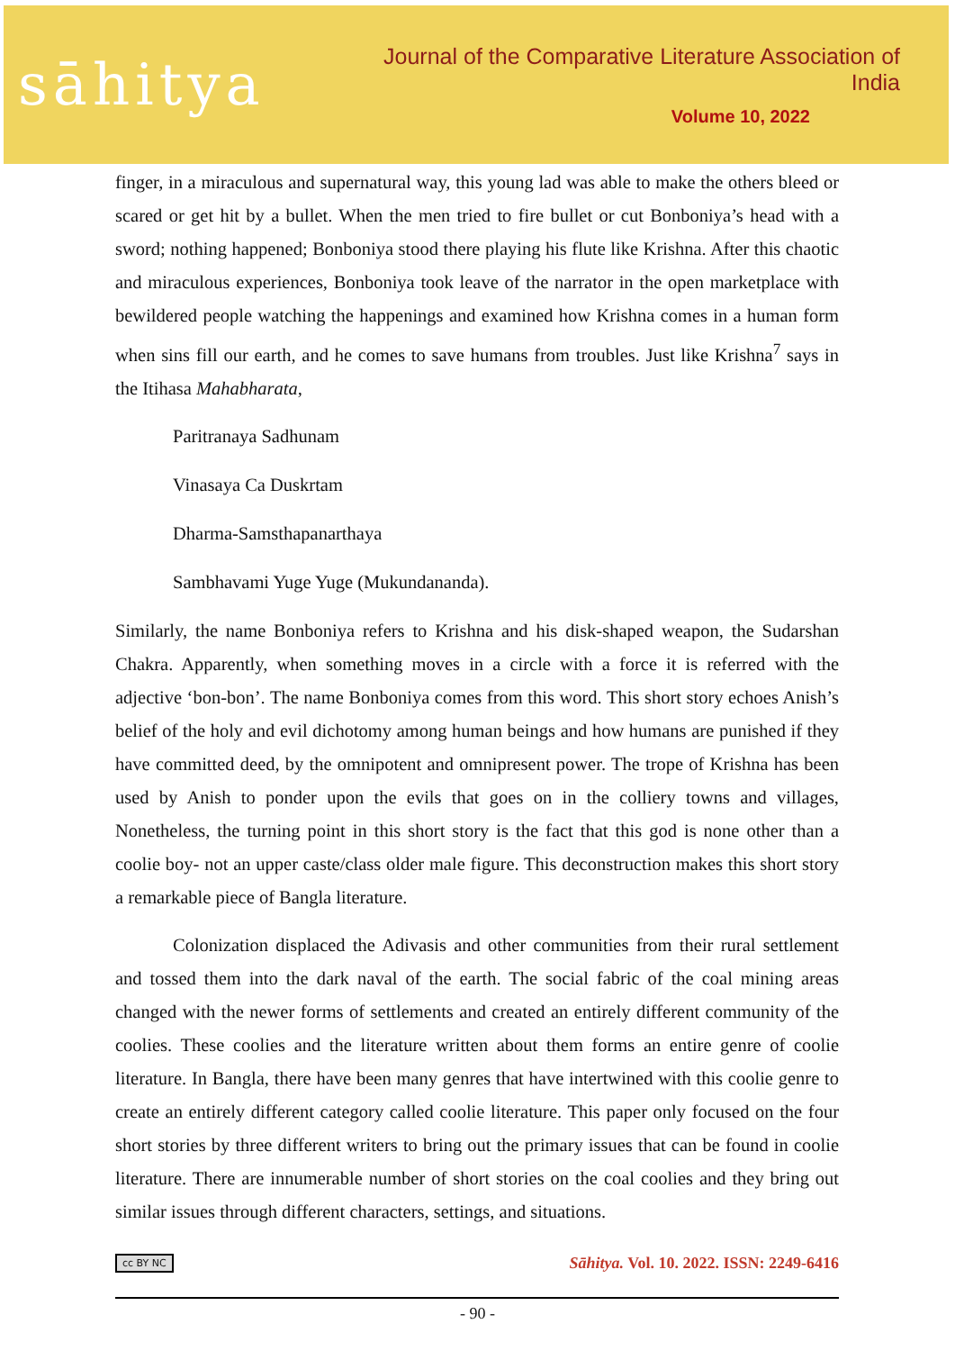sāhitya
Journal of the Comparative Literature Association of India
Volume 10, 2022
finger, in a miraculous and supernatural way, this young lad was able to make the others bleed or scared or get hit by a bullet. When the men tried to fire bullet or cut Bonboniya’s head with a sword; nothing happened; Bonboniya stood there playing his flute like Krishna. After this chaotic and miraculous experiences, Bonboniya took leave of the narrator in the open marketplace with bewildered people watching the happenings and examined how Krishna comes in a human form when sins fill our earth, and he comes to save humans from troubles. Just like Krishna<sup>7</sup> says in the Itihasa Mahabharata,
Paritranaya Sadhunam
Vinasaya Ca Duskrtam
Dharma-Samsthapanarthaya
Sambhavami Yuge Yuge (Mukundananda).
Similarly, the name Bonboniya refers to Krishna and his disk-shaped weapon, the Sudarshan Chakra. Apparently, when something moves in a circle with a force it is referred with the adjective ‘bon-bon’. The name Bonboniya comes from this word. This short story echoes Anish’s belief of the holy and evil dichotomy among human beings and how humans are punished if they have committed deed, by the omnipotent and omnipresent power. The trope of Krishna has been used by Anish to ponder upon the evils that goes on in the colliery towns and villages, Nonetheless, the turning point in this short story is the fact that this god is none other than a coolie boy- not an upper caste/class older male figure. This deconstruction makes this short story a remarkable piece of Bangla literature.
Colonization displaced the Adivasis and other communities from their rural settlement and tossed them into the dark naval of the earth. The social fabric of the coal mining areas changed with the newer forms of settlements and created an entirely different community of the coolies. These coolies and the literature written about them forms an entire genre of coolie literature. In Bangla, there have been many genres that have intertwined with this coolie genre to create an entirely different category called coolie literature. This paper only focused on the four short stories by three different writers to bring out the primary issues that can be found in coolie literature. There are innumerable number of short stories on the coal coolies and they bring out similar issues through different characters, settings, and situations.
cc BY NC Sāhitya. Vol. 10. 2022. ISSN: 2249-6416
- 90 -